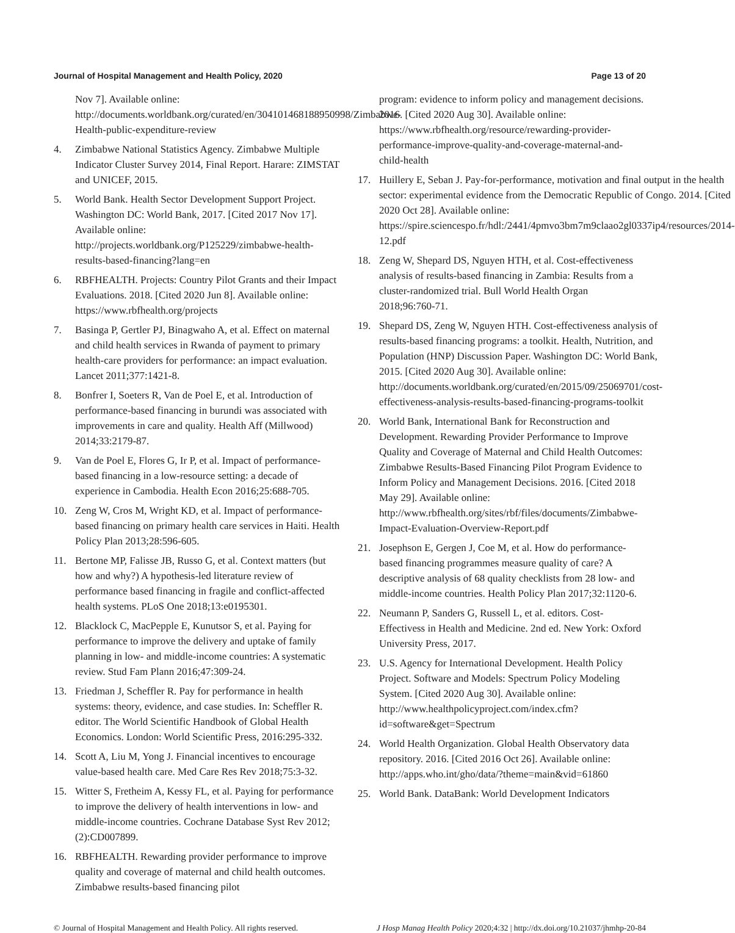Journal of Hospital Management and Health Policy, 2020 Page 13 of 20
Nov 7]. Available online: http://documents.worldbank.org/curated/en/304101468188950998/Zimbabwe-Health-public-expenditure-review
4. Zimbabwe National Statistics Agency. Zimbabwe Multiple Indicator Cluster Survey 2014, Final Report. Harare: ZIMSTAT and UNICEF, 2015.
5. World Bank. Health Sector Development Support Project. Washington DC: World Bank, 2017. [Cited 2017 Nov 17]. Available online: http://projects.worldbank.org/P125229/zimbabwe-health-results-based-financing?lang=en
6. RBFHEALTH. Projects: Country Pilot Grants and their Impact Evaluations. 2018. [Cited 2020 Jun 8]. Available online: https://www.rbfhealth.org/projects
7. Basinga P, Gertler PJ, Binagwaho A, et al. Effect on maternal and child health services in Rwanda of payment to primary health-care providers for performance: an impact evaluation. Lancet 2011;377:1421-8.
8. Bonfrer I, Soeters R, Van de Poel E, et al. Introduction of performance-based financing in burundi was associated with improvements in care and quality. Health Aff (Millwood) 2014;33:2179-87.
9. Van de Poel E, Flores G, Ir P, et al. Impact of performance-based financing in a low-resource setting: a decade of experience in Cambodia. Health Econ 2016;25:688-705.
10. Zeng W, Cros M, Wright KD, et al. Impact of performance-based financing on primary health care services in Haiti. Health Policy Plan 2013;28:596-605.
11. Bertone MP, Falisse JB, Russo G, et al. Context matters (but how and why?) A hypothesis-led literature review of performance based financing in fragile and conflict-affected health systems. PLoS One 2018;13:e0195301.
12. Blacklock C, MacPepple E, Kunutsor S, et al. Paying for performance to improve the delivery and uptake of family planning in low- and middle-income countries: A systematic review. Stud Fam Plann 2016;47:309-24.
13. Friedman J, Scheffler R. Pay for performance in health systems: theory, evidence, and case studies. In: Scheffler R. editor. The World Scientific Handbook of Global Health Economics. London: World Scientific Press, 2016:295-332.
14. Scott A, Liu M, Yong J. Financial incentives to encourage value-based health care. Med Care Res Rev 2018;75:3-32.
15. Witter S, Fretheim A, Kessy FL, et al. Paying for performance to improve the delivery of health interventions in low- and middle-income countries. Cochrane Database Syst Rev 2012;(2):CD007899.
16. RBFHEALTH. Rewarding provider performance to improve quality and coverage of maternal and child health outcomes. Zimbabwe results-based financing pilot
program: evidence to inform policy and management decisions. 2016. [Cited 2020 Aug 30]. Available online: https://www.rbfhealth.org/resource/rewarding-provider-performance-improve-quality-and-coverage-maternal-and-child-health
17. Huillery E, Seban J. Pay-for-performance, motivation and final output in the health sector: experimental evidence from the Democratic Republic of Congo. 2014. [Cited 2020 Oct 28]. Available online: https://spire.sciencespo.fr/hdl:/2441/4pmvo3bm7m9claao2gl0337ip4/resources/2014-12.pdf
18. Zeng W, Shepard DS, Nguyen HTH, et al. Cost-effectiveness analysis of results-based financing in Zambia: Results from a cluster-randomized trial. Bull World Health Organ 2018;96:760-71.
19. Shepard DS, Zeng W, Nguyen HTH. Cost-effectiveness analysis of results-based financing programs: a toolkit. Health, Nutrition, and Population (HNP) Discussion Paper. Washington DC: World Bank, 2015. [Cited 2020 Aug 30]. Available online: http://documents.worldbank.org/curated/en/2015/09/25069701/cost-effectiveness-analysis-results-based-financing-programs-toolkit
20. World Bank, International Bank for Reconstruction and Development. Rewarding Provider Performance to Improve Quality and Coverage of Maternal and Child Health Outcomes: Zimbabwe Results-Based Financing Pilot Program Evidence to Inform Policy and Management Decisions. 2016. [Cited 2018 May 29]. Available online: http://www.rbfhealth.org/sites/rbf/files/documents/Zimbabwe-Impact-Evaluation-Overview-Report.pdf
21. Josephson E, Gergen J, Coe M, et al. How do performance-based financing programmes measure quality of care? A descriptive analysis of 68 quality checklists from 28 low- and middle-income countries. Health Policy Plan 2017;32:1120-6.
22. Neumann P, Sanders G, Russell L, et al. editors. Cost-Effectivess in Health and Medicine. 2nd ed. New York: Oxford University Press, 2017.
23. U.S. Agency for International Development. Health Policy Project. Software and Models: Spectrum Policy Modeling System. [Cited 2020 Aug 30]. Available online: http://www.healthpolicyproject.com/index.cfm?id=software&get=Spectrum
24. World Health Organization. Global Health Observatory data repository. 2016. [Cited 2016 Oct 26]. Available online: http://apps.who.int/gho/data/?theme=main&vid=61860
25. World Bank. DataBank: World Development Indicators
© Journal of Hospital Management and Health Policy. All rights reserved. J Hosp Manag Health Policy 2020;4:32 | http://dx.doi.org/10.21037/jhmhp-20-84